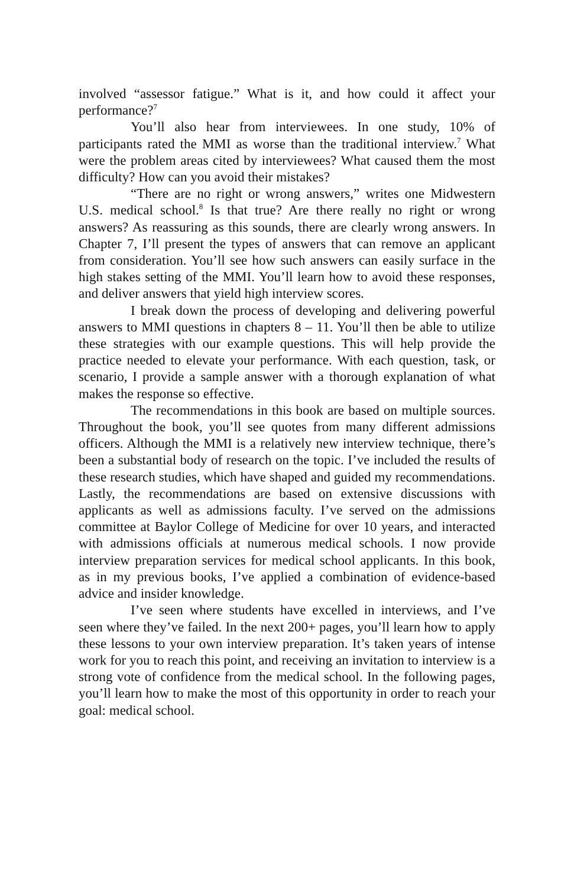involved “assessor fatigue.” What is it, and how could it affect your performance?<sup>7</sup>
You’ll also hear from interviewees. In one study, 10% of participants rated the MMI as worse than the traditional interview.<sup>7</sup> What were the problem areas cited by interviewees? What caused them the most difficulty? How can you avoid their mistakes?
“There are no right or wrong answers,” writes one Midwestern U.S. medical school.<sup>8</sup> Is that true? Are there really no right or wrong answers? As reassuring as this sounds, there are clearly wrong answers. In Chapter 7, I’ll present the types of answers that can remove an applicant from consideration. You’ll see how such answers can easily surface in the high stakes setting of the MMI. You’ll learn how to avoid these responses, and deliver answers that yield high interview scores.
I break down the process of developing and delivering powerful answers to MMI questions in chapters 8 – 11. You’ll then be able to utilize these strategies with our example questions. This will help provide the practice needed to elevate your performance. With each question, task, or scenario, I provide a sample answer with a thorough explanation of what makes the response so effective.
The recommendations in this book are based on multiple sources. Throughout the book, you’ll see quotes from many different admissions officers. Although the MMI is a relatively new interview technique, there’s been a substantial body of research on the topic. I’ve included the results of these research studies, which have shaped and guided my recommendations. Lastly, the recommendations are based on extensive discussions with applicants as well as admissions faculty. I’ve served on the admissions committee at Baylor College of Medicine for over 10 years, and interacted with admissions officials at numerous medical schools. I now provide interview preparation services for medical school applicants. In this book, as in my previous books, I’ve applied a combination of evidence-based advice and insider knowledge.
I’ve seen where students have excelled in interviews, and I’ve seen where they’ve failed. In the next 200+ pages, you’ll learn how to apply these lessons to your own interview preparation. It’s taken years of intense work for you to reach this point, and receiving an invitation to interview is a strong vote of confidence from the medical school. In the following pages, you’ll learn how to make the most of this opportunity in order to reach your goal: medical school.